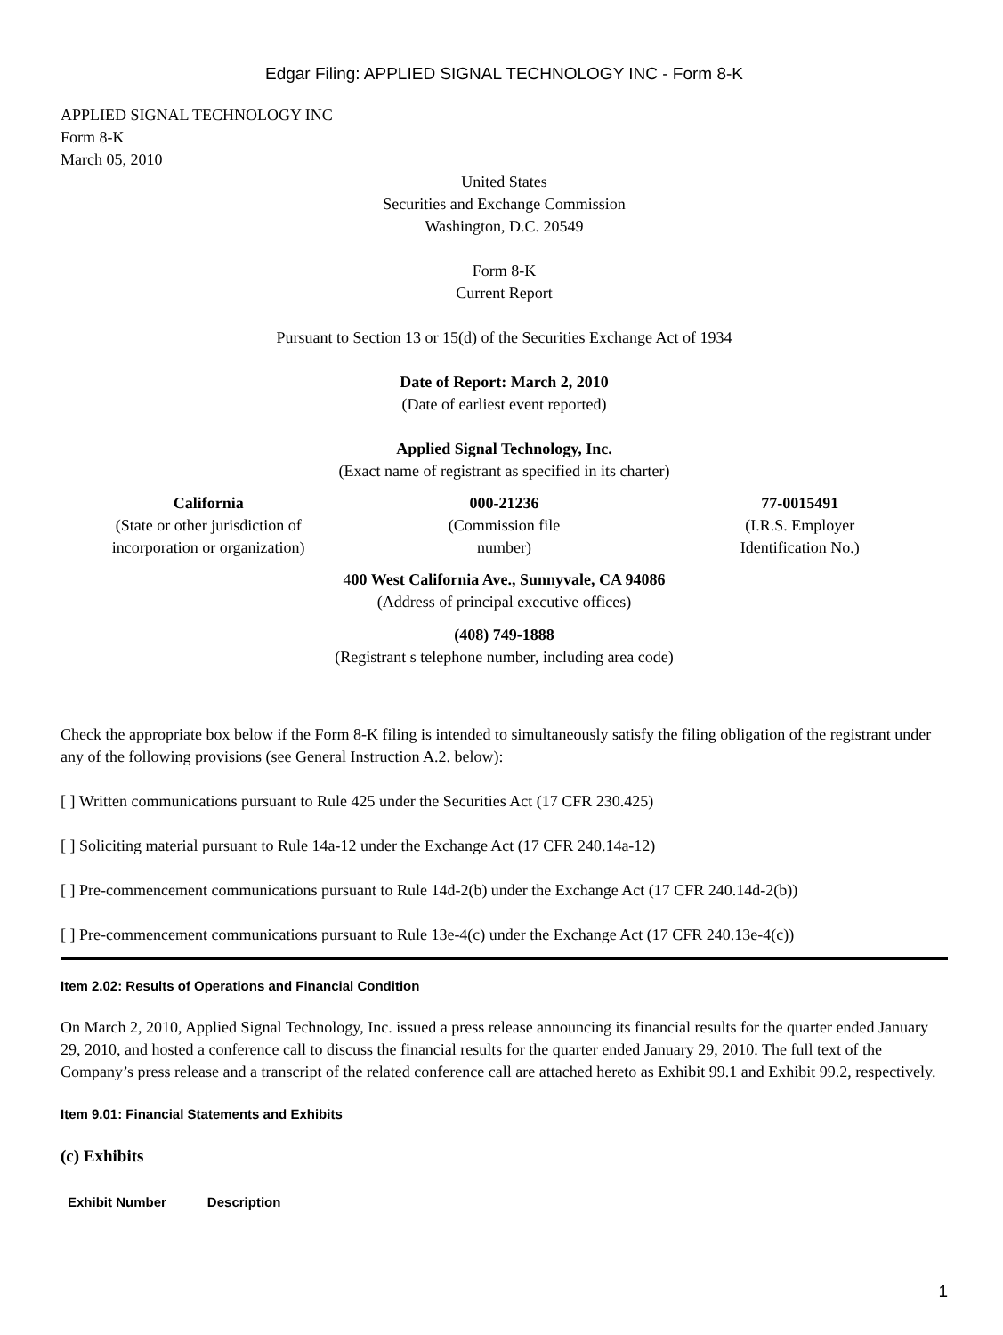Edgar Filing: APPLIED SIGNAL TECHNOLOGY INC - Form 8-K
APPLIED SIGNAL TECHNOLOGY INC
Form 8-K
March 05, 2010
United States
Securities and Exchange Commission
Washington, D.C. 20549
Form 8-K
Current Report
Pursuant to Section 13 or 15(d) of the Securities Exchange Act of 1934
Date of Report: March 2, 2010
(Date of earliest event reported)
Applied Signal Technology, Inc.
(Exact name of registrant as specified in its charter)
| California (State or other jurisdiction of incorporation or organization) | 000-21236 (Commission file number) | 77-0015491 (I.R.S. Employer Identification No.) |
400 West California Ave., Sunnyvale, CA 94086
(Address of principal executive offices)
(408) 749-1888
(Registrant s telephone number, including area code)
Check the appropriate box below if the Form 8-K filing is intended to simultaneously satisfy the filing obligation of the registrant under any of the following provisions (see General Instruction A.2. below):
[ ] Written communications pursuant to Rule 425 under the Securities Act (17 CFR 230.425)
[ ] Soliciting material pursuant to Rule 14a-12 under the Exchange Act (17 CFR 240.14a-12)
[ ] Pre-commencement communications pursuant to Rule 14d-2(b) under the Exchange Act (17 CFR 240.14d-2(b))
[ ] Pre-commencement communications pursuant to Rule 13e-4(c) under the Exchange Act (17 CFR 240.13e-4(c))
Item 2.02: Results of Operations and Financial Condition
On March 2, 2010, Applied Signal Technology, Inc. issued a press release announcing its financial results for the quarter ended January 29, 2010, and hosted a conference call to discuss the financial results for the quarter ended January 29, 2010. The full text of the Company’s press release and a transcript of the related conference call are attached hereto as Exhibit 99.1 and Exhibit 99.2, respectively.
Item 9.01: Financial Statements and Exhibits
(c) Exhibits
| Exhibit Number | Description |
| --- | --- |
1